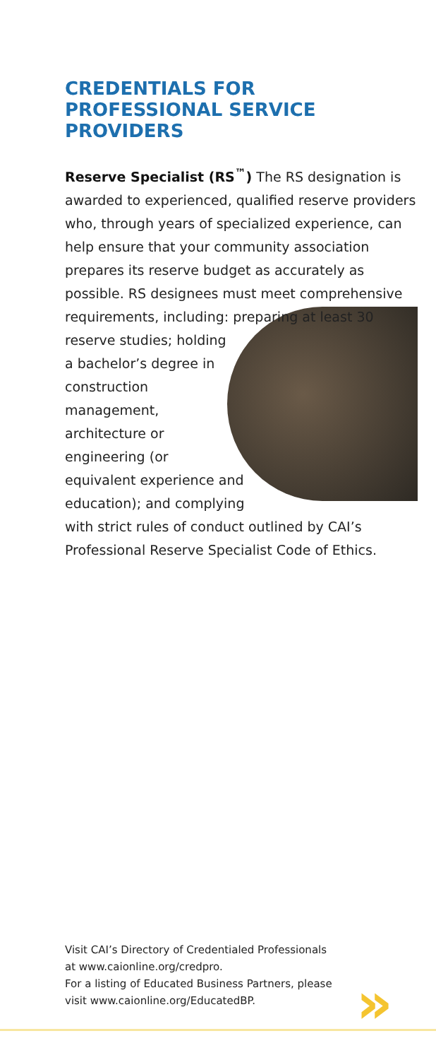CREDENTIALS FOR
PROFESSIONAL SERVICE
PROVIDERS
Reserve Specialist (RS<sup>™</sup>) The RS designation is awarded to experienced, qualified reserve providers who, through years of specialized experience, can help ensure that your community association prepares its reserve budget as accurately as possible. RS designees must meet comprehensive requirements, including: preparing at least 30 reserve studies; holding a bachelor’s degree in construction management, architecture or engineering (or equivalent experience and education); and complying with strict rules of conduct outlined by CAI’s Professional Reserve Specialist Code of Ethics.
Visit CAI’s Directory of Credentialed Professionals
at www.caionline.org/credpro.
For a listing of Educated Business Partners, please
visit www.caionline.org/EducatedBP.
»